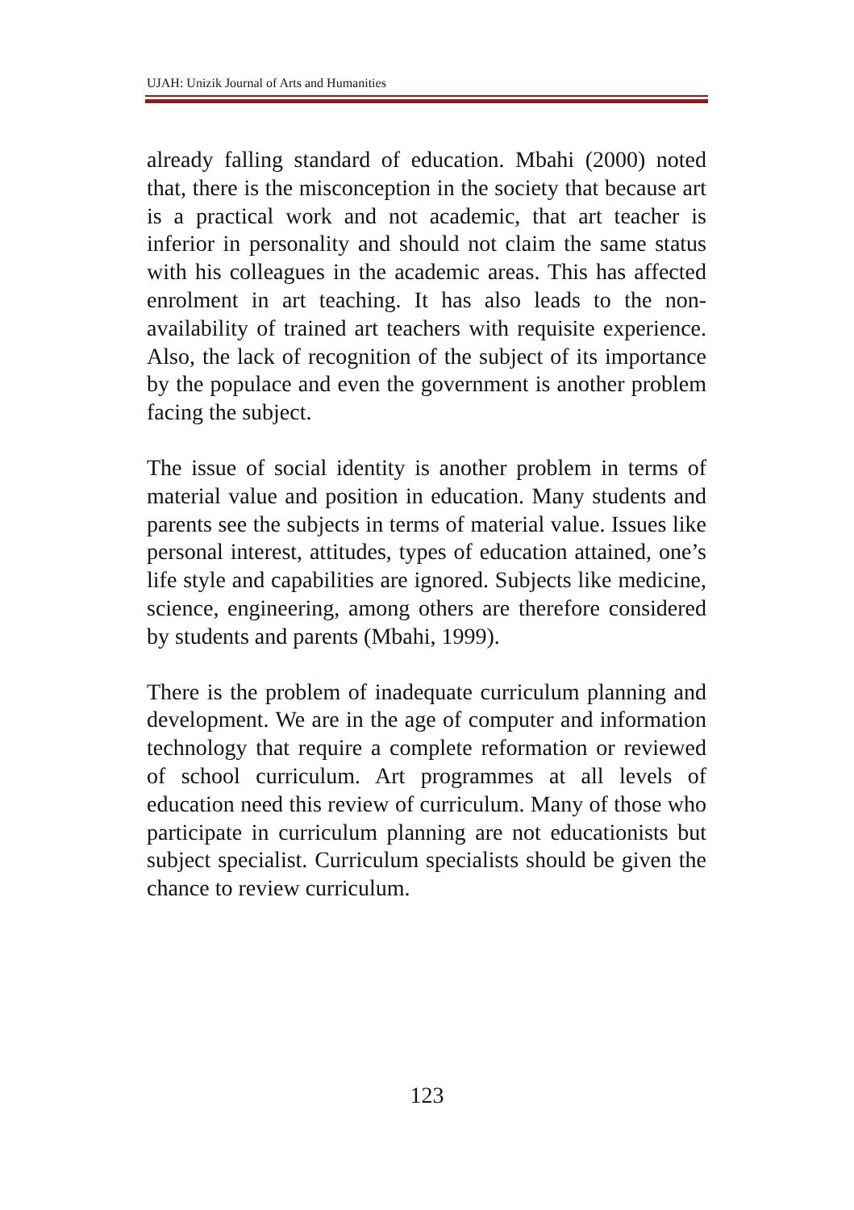UJAH: Unizik Journal of Arts and Humanities
already falling standard of education. Mbahi (2000) noted that, there is the misconception in the society that because art is a practical work and not academic, that art teacher is inferior in personality and should not claim the same status with his colleagues in the academic areas. This has affected enrolment in art teaching. It has also leads to the non-availability of trained art teachers with requisite experience. Also, the lack of recognition of the subject of its importance by the populace and even the government is another problem facing the subject.
The issue of social identity is another problem in terms of material value and position in education. Many students and parents see the subjects in terms of material value. Issues like personal interest, attitudes, types of education attained, one’s life style and capabilities are ignored. Subjects like medicine, science, engineering, among others are therefore considered by students and parents (Mbahi, 1999).
There is the problem of inadequate curriculum planning and development. We are in the age of computer and information technology that require a complete reformation or reviewed of school curriculum. Art programmes at all levels of education need this review of curriculum. Many of those who participate in curriculum planning are not educationists but subject specialist. Curriculum specialists should be given the chance to review curriculum.
123